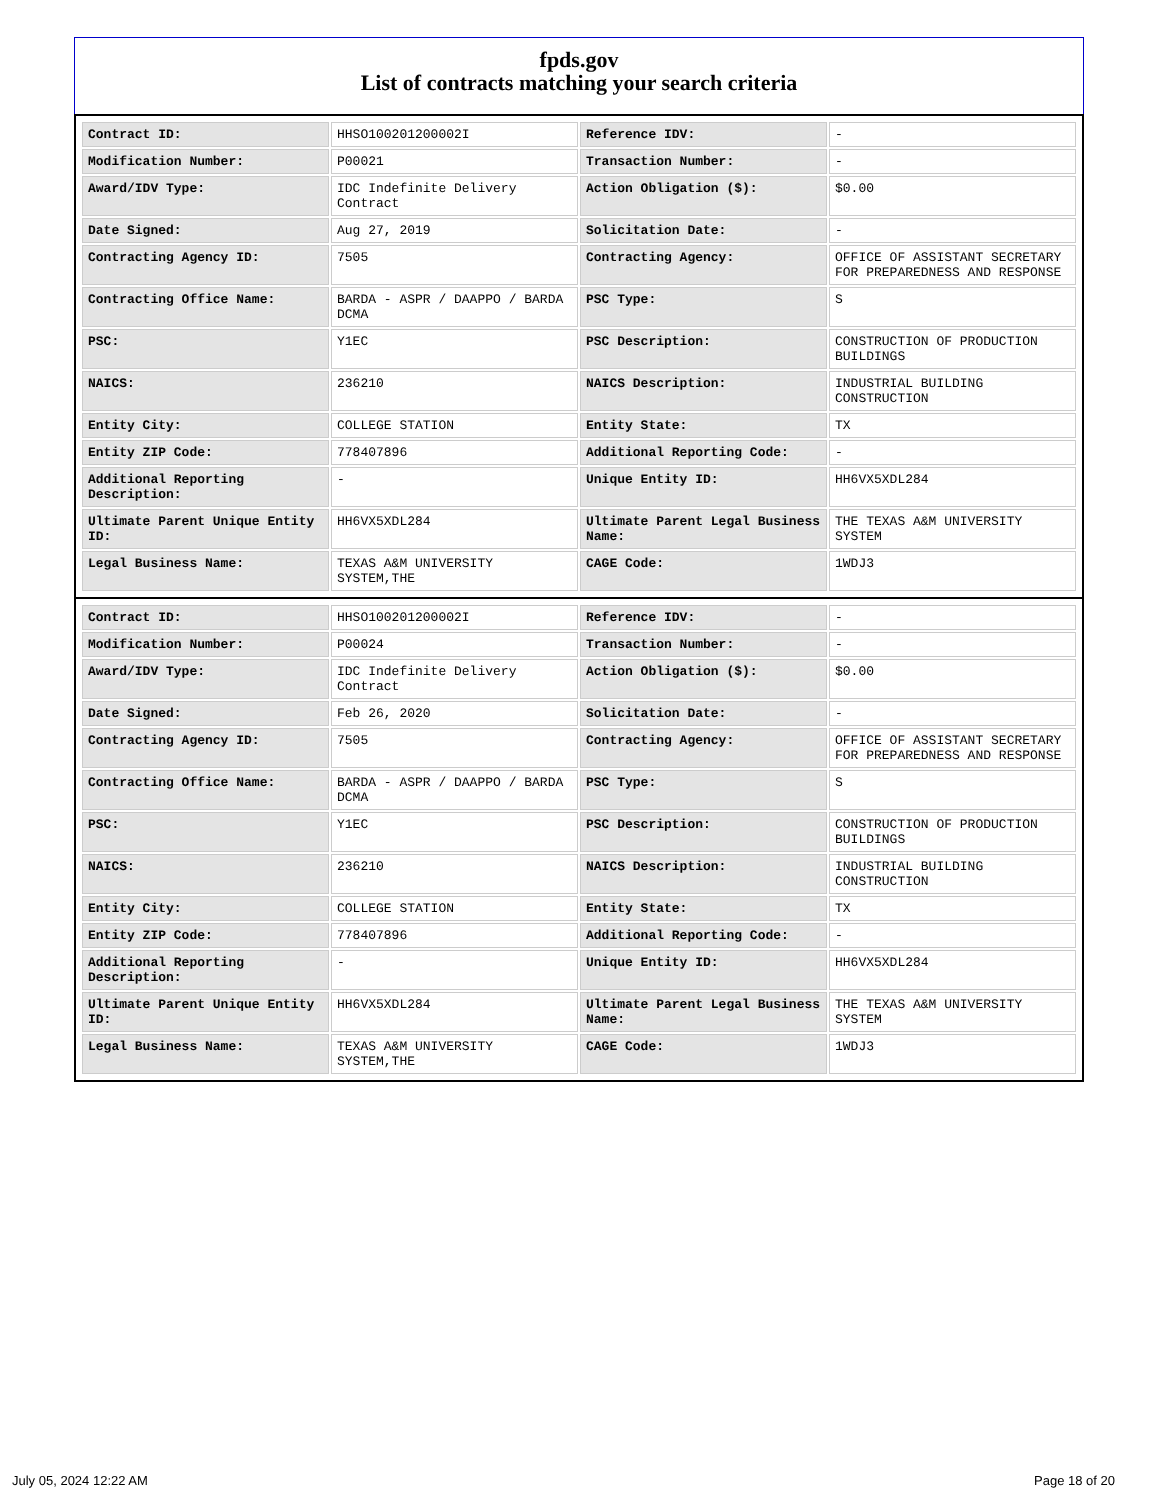fpds.gov
List of contracts matching your search criteria
| Contract ID: | HHSO100201200002I | Reference IDV: | - |
| Modification Number: | P00021 | Transaction Number: | - |
| Award/IDV Type: | IDC Indefinite Delivery Contract | Action Obligation ($): | $0.00 |
| Date Signed: | Aug 27, 2019 | Solicitation Date: | - |
| Contracting Agency ID: | 7505 | Contracting Agency: | OFFICE OF ASSISTANT SECRETARY FOR PREPAREDNESS AND RESPONSE |
| Contracting Office Name: | BARDA - ASPR / DAAPPO / BARDA DCMA | PSC Type: | S |
| PSC: | Y1EC | PSC Description: | CONSTRUCTION OF PRODUCTION BUILDINGS |
| NAICS: | 236210 | NAICS Description: | INDUSTRIAL BUILDING CONSTRUCTION |
| Entity City: | COLLEGE STATION | Entity State: | TX |
| Entity ZIP Code: | 778407896 | Additional Reporting Code: | - |
| Additional Reporting Description: | - | Unique Entity ID: | HH6VX5XDL284 |
| Ultimate Parent Unique Entity ID: | HH6VX5XDL284 | Ultimate Parent Legal Business Name: | THE TEXAS A&M UNIVERSITY SYSTEM |
| Legal Business Name: | TEXAS A&M UNIVERSITY SYSTEM,THE | CAGE Code: | 1WDJ3 |
| Contract ID: | HHSO100201200002I | Reference IDV: | - |
| Modification Number: | P00024 | Transaction Number: | - |
| Award/IDV Type: | IDC Indefinite Delivery Contract | Action Obligation ($): | $0.00 |
| Date Signed: | Feb 26, 2020 | Solicitation Date: | - |
| Contracting Agency ID: | 7505 | Contracting Agency: | OFFICE OF ASSISTANT SECRETARY FOR PREPAREDNESS AND RESPONSE |
| Contracting Office Name: | BARDA - ASPR / DAAPPO / BARDA DCMA | PSC Type: | S |
| PSC: | Y1EC | PSC Description: | CONSTRUCTION OF PRODUCTION BUILDINGS |
| NAICS: | 236210 | NAICS Description: | INDUSTRIAL BUILDING CONSTRUCTION |
| Entity City: | COLLEGE STATION | Entity State: | TX |
| Entity ZIP Code: | 778407896 | Additional Reporting Code: | - |
| Additional Reporting Description: | - | Unique Entity ID: | HH6VX5XDL284 |
| Ultimate Parent Unique Entity ID: | HH6VX5XDL284 | Ultimate Parent Legal Business Name: | THE TEXAS A&M UNIVERSITY SYSTEM |
| Legal Business Name: | TEXAS A&M UNIVERSITY SYSTEM,THE | CAGE Code: | 1WDJ3 |
July 05, 2024 12:22 AM Page 18 of 20